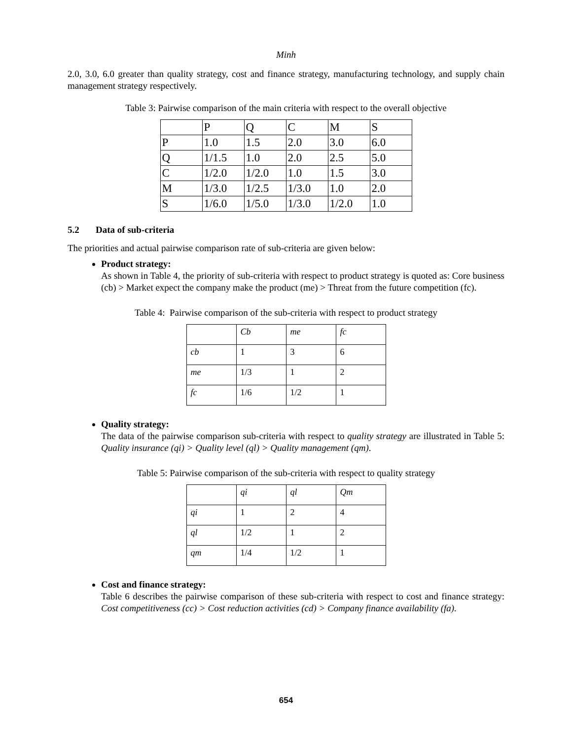Minh
2.0, 3.0, 6.0 greater than quality strategy, cost and finance strategy, manufacturing technology, and supply chain management strategy respectively.
Table 3: Pairwise comparison of the main criteria with respect to the overall objective
| | P | Q | C | M | S |
| P | 1.0 | 1.5 | 2.0 | 3.0 | 6.0 |
| Q | 1/1.5 | 1.0 | 2.0 | 2.5 | 5.0 |
| C | 1/2.0 | 1/2.0 | 1.0 | 1.5 | 3.0 |
| M | 1/3.0 | 1/2.5 | 1/3.0 | 1.0 | 2.0 |
| S | 1/6.0 | 1/5.0 | 1/3.0 | 1/2.0 | 1.0 |
5.2 Data of sub-criteria
The priorities and actual pairwise comparison rate of sub-criteria are given below:
Product strategy:
As shown in Table 4, the priority of sub-criteria with respect to product strategy is quoted as: Core business (cb) > Market expect the company make the product (me) > Threat from the future competition (fc).
Table 4: Pairwise comparison of the sub-criteria with respect to product strategy
| | Cb | me | fc |
| cb | 1 | 3 | 6 |
| me | 1/3 | 1 | 2 |
| fc | 1/6 | 1/2 | 1 |
Quality strategy:
The data of the pairwise comparison sub-criteria with respect to quality strategy are illustrated in Table 5: Quality insurance (qi) > Quality level (ql) > Quality management (qm).
Table 5: Pairwise comparison of the sub-criteria with respect to quality strategy
| | qi | ql | Qm |
| qi | 1 | 2 | 4 |
| ql | 1/2 | 1 | 2 |
| qm | 1/4 | 1/2 | 1 |
Cost and finance strategy:
Table 6 describes the pairwise comparison of these sub-criteria with respect to cost and finance strategy: Cost competitiveness (cc) > Cost reduction activities (cd) > Company finance availability (fa).
654